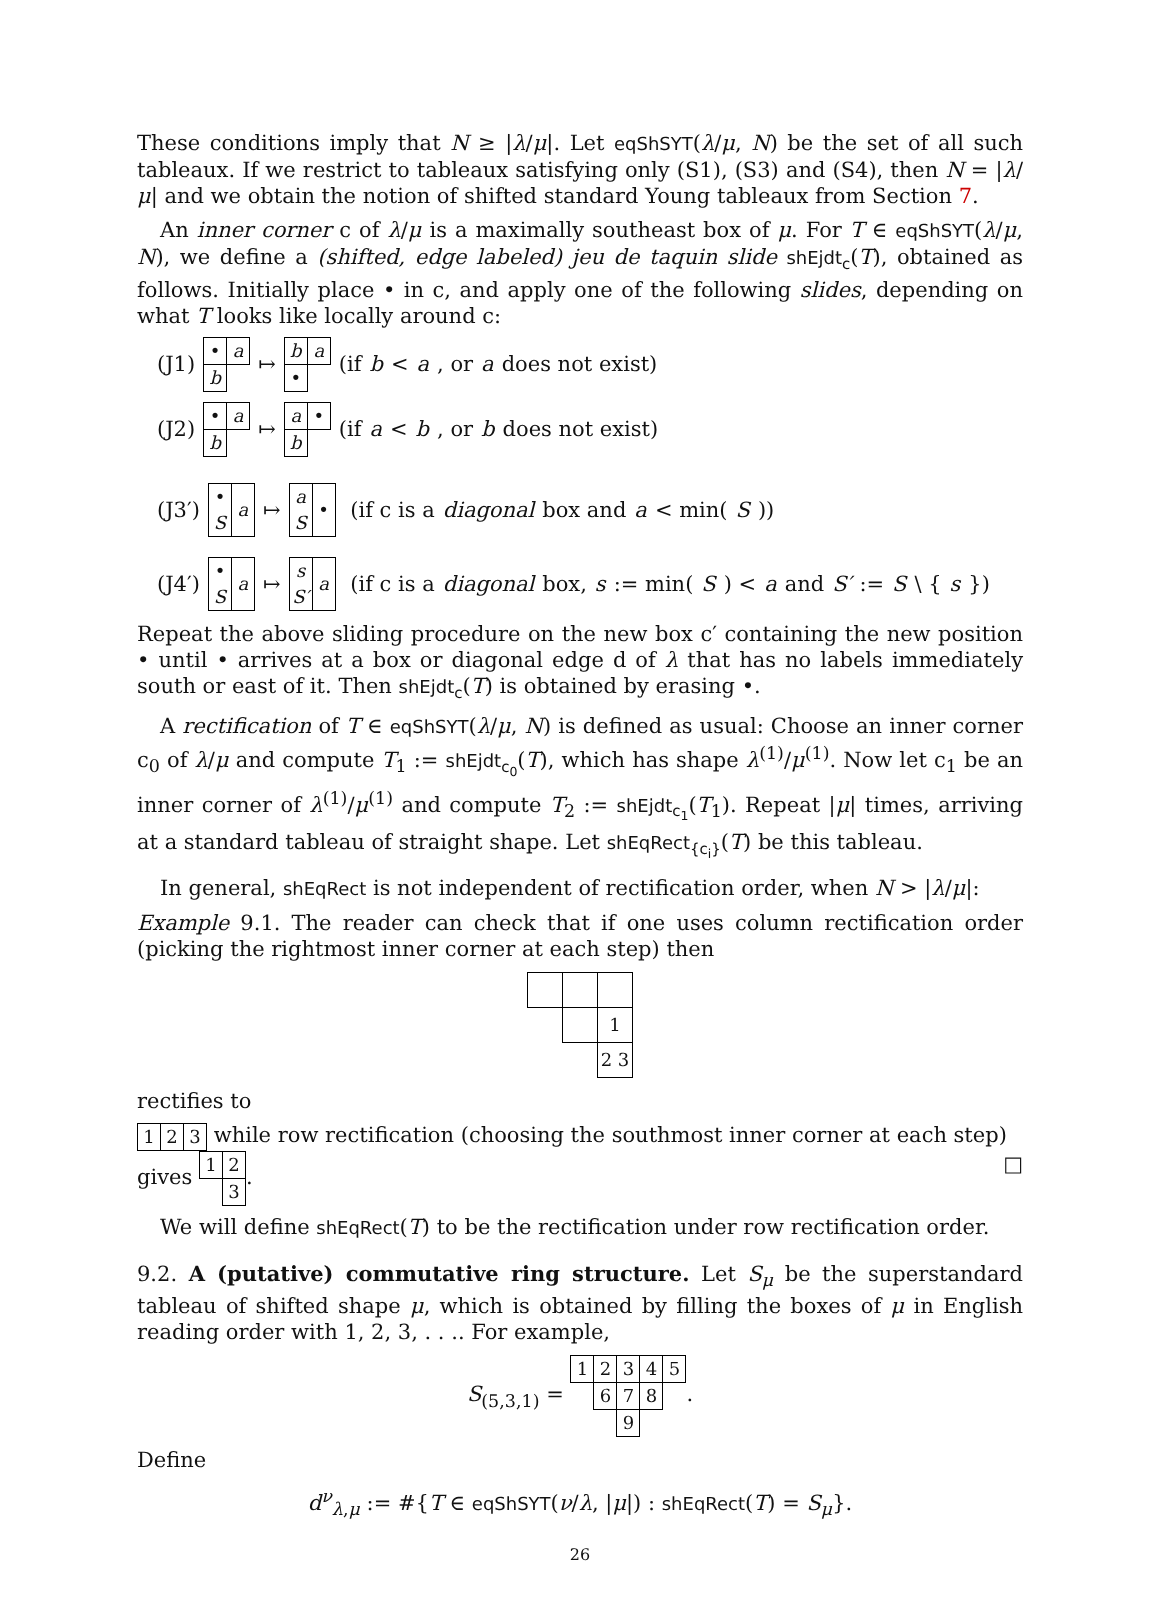These conditions imply that N ≥ |λ/μ|. Let eqShSYT(λ/μ, N) be the set of all such tableaux. If we restrict to tableaux satisfying only (S1), (S3) and (S4), then N = |λ/μ| and we obtain the notion of shifted standard Young tableaux from Section 7.
An inner corner c of λ/μ is a maximally southeast box of μ. For T ∈ eqShSYT(λ/μ, N), we define a (shifted, edge labeled) jeu de taquin slide shEjdt<sub>c</sub>(T), obtained as follows. Initially place • in c, and apply one of the following slides, depending on what T looks like locally around c:
(J1)
| • | a |
| b | |
↦
| b | a |
| • | |
(if b < a, or a does not exist)
(J2)
| • | a |
| b | |
↦
| a | • |
| b | |
(if a < b, or b does not exist)
(J3′)
| • S | a |
↦
| a S | • |
(if c is a diagonal box and a < min(S))
(J4′)
| • S | a |
↦
| s S′ | a |
(if c is a diagonal box, s := min(S) < a and S′ := S \ { s })
Repeat the above sliding procedure on the new box c′ containing the new position • until • arrives at a box or diagonal edge d of λ that has no labels immediately south or east of it. Then shEjdt<sub>c</sub>(T) is obtained by erasing •.
A rectification of T ∈ eqShSYT(λ/μ, N) is defined as usual: Choose an inner corner c<sub>0</sub> of λ/μ and compute T<sub>1</sub> := shEjdt<sub>c<sub>0</sub></sub>(T), which has shape λ<sup>(1)</sup>/μ<sup>(1)</sup>. Now let c<sub>1</sub> be an inner corner of λ<sup>(1)</sup>/μ<sup>(1)</sup> and compute T<sub>2</sub> := shEjdt<sub>c<sub>1</sub></sub>(T<sub>1</sub>). Repeat |μ| times, arriving at a standard tableau of straight shape. Let shEqRect<sub>{c<sub>i</sub>}</sub>(T) be this tableau.
In general, shEqRect is not independent of rectification order, when N > |λ/μ|:
Example 9.1. The reader can check that if one uses column rectification order (picking the rightmost inner corner at each step) then
| | | 1 |
| | | 2 3 |
rectifies to
| 1 | 2 | 3 |
while row rectification (choosing the southmost inner corner at each step) gives
| 1 | 2 |
| | 3 |
. □
We will define shEqRect(T) to be the rectification under row rectification order.
9.2. A (putative) commutative ring structure. Let S<sub>μ</sub> be the superstandard tableau of shifted shape μ, which is obtained by filling the boxes of μ in English reading order with 1, 2, 3, . . .. For example,
S<sub>(5,3,1)</sub> =
| 1 | 2 | 3 | 4 | 5 |
| | 6 | 7 | 8 | |
| | | 9 | | |
.
Define
d<sup>ν</sup><sub>λ,μ</sub> := #{T ∈ eqShSYT(ν/λ, |μ|) : shEqRect(T) = S<sub>μ</sub>}.
26